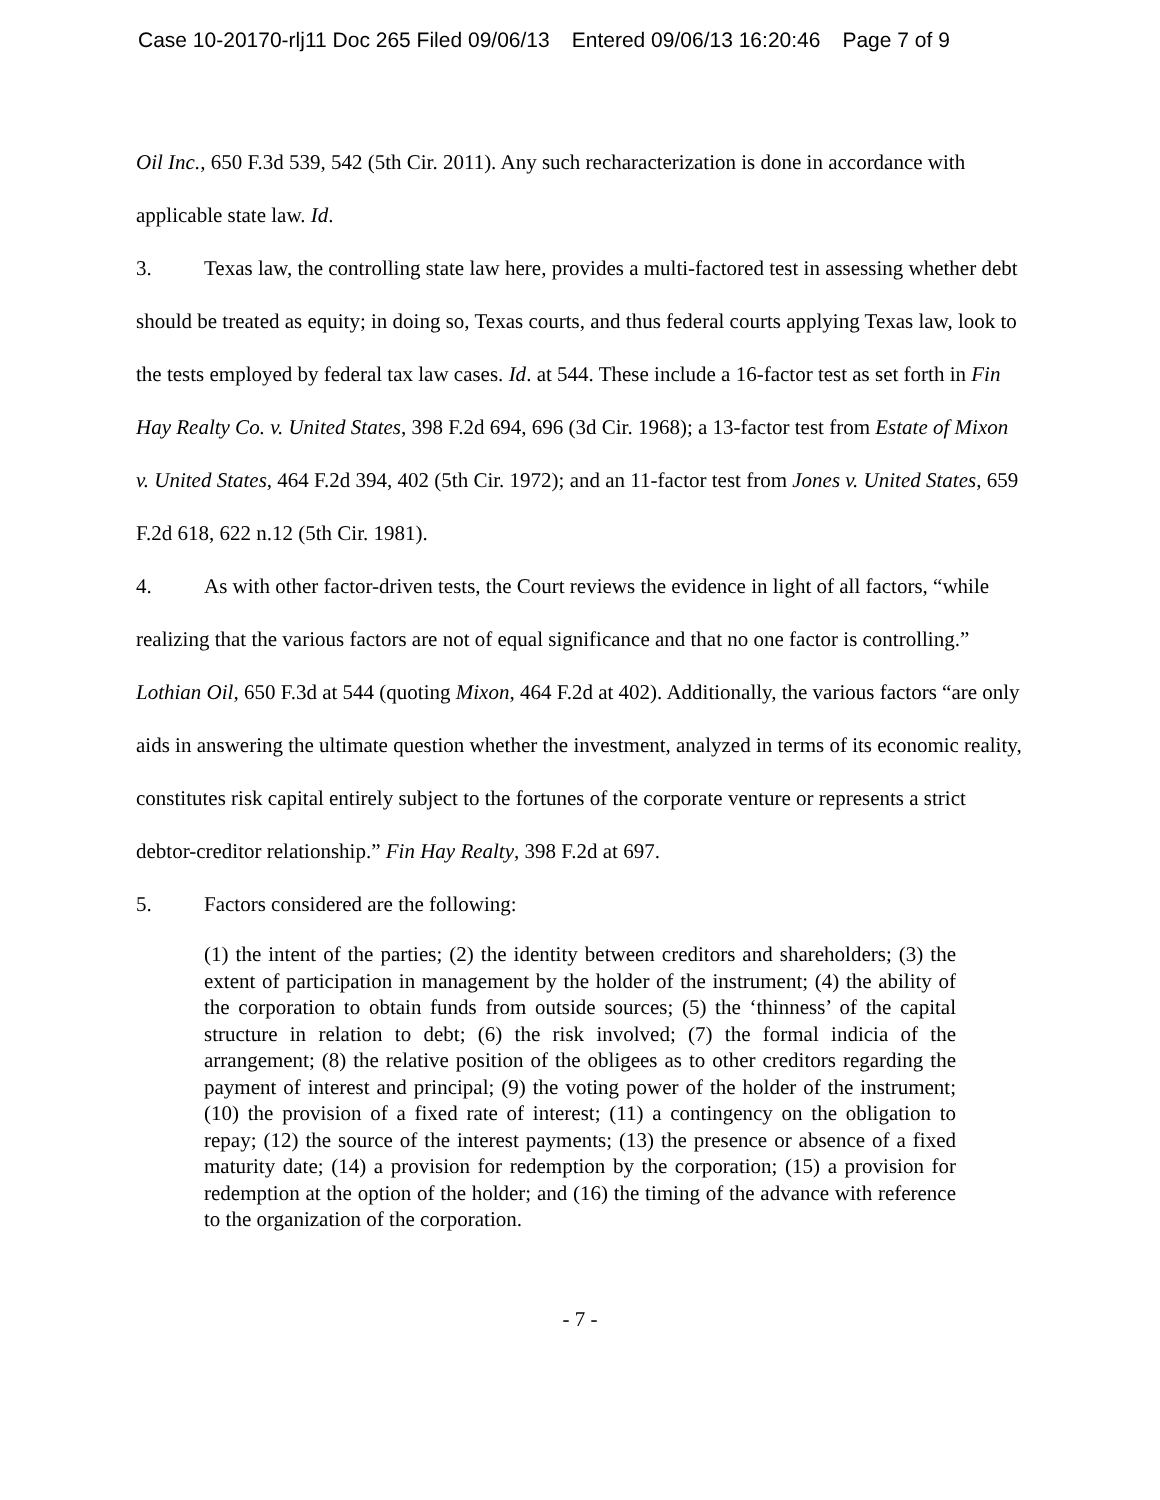Case 10-20170-rlj11 Doc 265 Filed 09/06/13 Entered 09/06/13 16:20:46 Page 7 of 9
Oil Inc., 650 F.3d 539, 542 (5th Cir. 2011). Any such recharacterization is done in accordance with applicable state law. Id.
3. Texas law, the controlling state law here, provides a multi-factored test in assessing whether debt should be treated as equity; in doing so, Texas courts, and thus federal courts applying Texas law, look to the tests employed by federal tax law cases. Id. at 544. These include a 16-factor test as set forth in Fin Hay Realty Co. v. United States, 398 F.2d 694, 696 (3d Cir. 1968); a 13-factor test from Estate of Mixon v. United States, 464 F.2d 394, 402 (5th Cir. 1972); and an 11-factor test from Jones v. United States, 659 F.2d 618, 622 n.12 (5th Cir. 1981).
4. As with other factor-driven tests, the Court reviews the evidence in light of all factors, “while realizing that the various factors are not of equal significance and that no one factor is controlling.” Lothian Oil, 650 F.3d at 544 (quoting Mixon, 464 F.2d at 402). Additionally, the various factors “are only aids in answering the ultimate question whether the investment, analyzed in terms of its economic reality, constitutes risk capital entirely subject to the fortunes of the corporate venture or represents a strict debtor-creditor relationship.” Fin Hay Realty, 398 F.2d at 697.
5. Factors considered are the following:
(1) the intent of the parties; (2) the identity between creditors and shareholders; (3) the extent of participation in management by the holder of the instrument; (4) the ability of the corporation to obtain funds from outside sources; (5) the ‘thinness’ of the capital structure in relation to debt; (6) the risk involved; (7) the formal indicia of the arrangement; (8) the relative position of the obligees as to other creditors regarding the payment of interest and principal; (9) the voting power of the holder of the instrument; (10) the provision of a fixed rate of interest; (11) a contingency on the obligation to repay; (12) the source of the interest payments; (13) the presence or absence of a fixed maturity date; (14) a provision for redemption by the corporation; (15) a provision for redemption at the option of the holder; and (16) the timing of the advance with reference to the organization of the corporation.
- 7 -